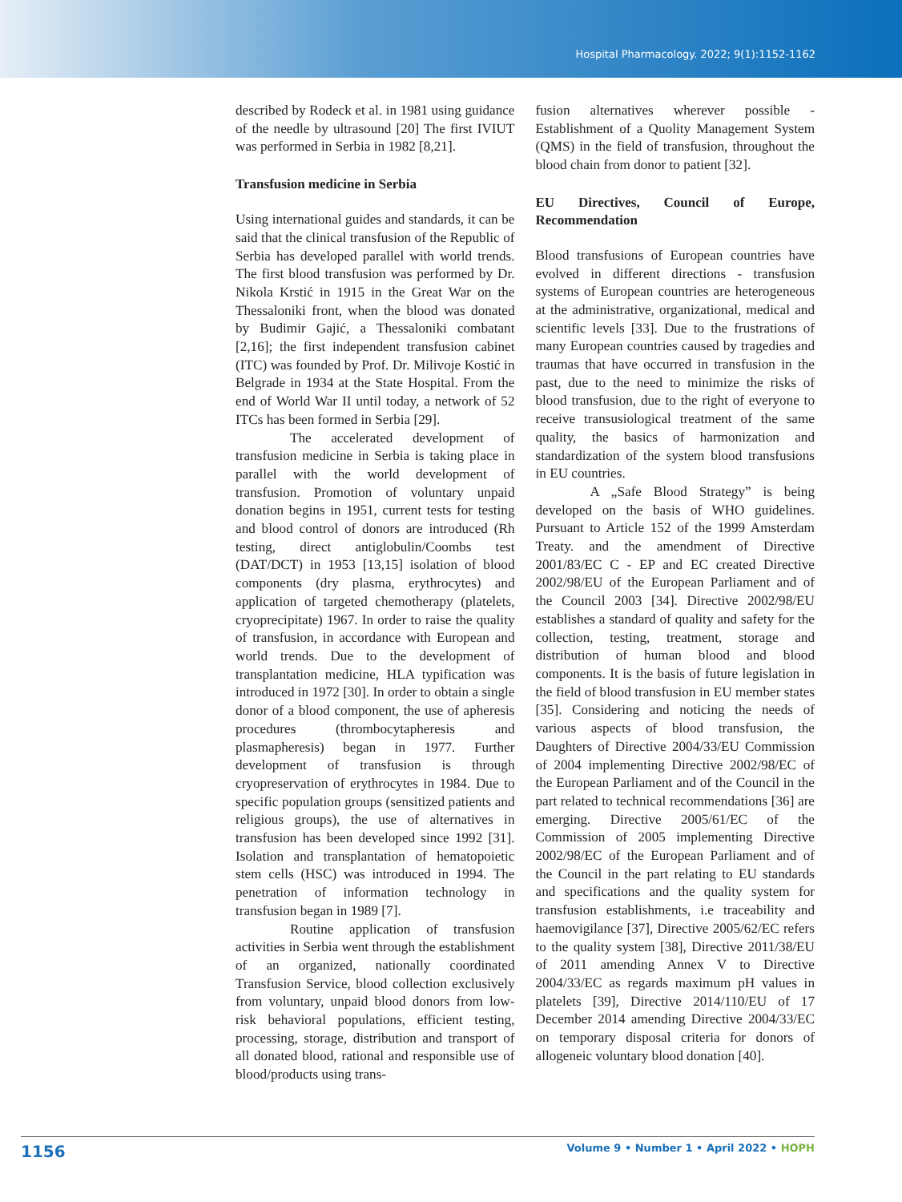Hospital Pharmacology. 2022; 9(1):1152-1162
described by Rodeck et al. in 1981 using guidance of the needle by ultrasound [20] The first IVIUT was performed in Serbia in 1982 [8,21].
Transfusion medicine in Serbia
Using international guides and standards, it can be said that the clinical transfusion of the Republic of Serbia has developed parallel with world trends. The first blood transfusion was performed by Dr. Nikola Krstić in 1915 in the Great War on the Thessaloniki front, when the blood was donated by Budimir Gajić, a Thessaloniki combatant [2,16]; the first independent transfusion cabinet (ITC) was founded by Prof. Dr. Milivoje Kostić in Belgrade in 1934 at the State Hospital. From the end of World War II until today, a network of 52 ITCs has been formed in Serbia [29].
The accelerated development of transfusion medicine in Serbia is taking place in parallel with the world development of transfusion. Promotion of voluntary unpaid donation begins in 1951, current tests for testing and blood control of donors are introduced (Rh testing, direct antiglobulin/Coombs test (DAT/DCT) in 1953 [13,15] isolation of blood components (dry plasma, erythrocytes) and application of targeted chemotherapy (platelets, cryoprecipitate) 1967. In order to raise the quality of transfusion, in accordance with European and world trends. Due to the development of transplantation medicine, HLA typification was introduced in 1972 [30]. In order to obtain a single donor of a blood component, the use of apheresis procedures (thrombocytapheresis and plasmapheresis) began in 1977. Further development of transfusion is through cryopreservation of erythrocytes in 1984. Due to specific population groups (sensitized patients and religious groups), the use of alternatives in transfusion has been developed since 1992 [31]. Isolation and transplantation of hematopoietic stem cells (HSC) was introduced in 1994. The penetration of information technology in transfusion began in 1989 [7].
Routine application of transfusion activities in Serbia went through the establishment of an organized, nationally coordinated Transfusion Service, blood collection exclusively from voluntary, unpaid blood donors from low-risk behavioral populations, efficient testing, processing, storage, distribution and transport of all donated blood, rational and responsible use of blood/products using trans-
fusion alternatives wherever possible - Establishment of a Quolity Management System (QMS) in the field of transfusion, throughout the blood chain from donor to patient [32].
EU Directives, Council of Europe, Recommendation
Blood transfusions of European countries have evolved in different directions - transfusion systems of European countries are heterogeneous at the administrative, organizational, medical and scientific levels [33]. Due to the frustrations of many European countries caused by tragedies and traumas that have occurred in transfusion in the past, due to the need to minimize the risks of blood transfusion, due to the right of everyone to receive transusiological treatment of the same quality, the basics of harmonization and standardization of the system blood transfusions in EU countries.
A „Safe Blood Strategy” is being developed on the basis of WHO guidelines. Pursuant to Article 152 of the 1999 Amsterdam Treaty. and the amendment of Directive 2001/83/EC C - EP and EC created Directive 2002/98/EU of the European Parliament and of the Council 2003 [34]. Directive 2002/98/EU establishes a standard of quality and safety for the collection, testing, treatment, storage and distribution of human blood and blood components. It is the basis of future legislation in the field of blood transfusion in EU member states [35]. Considering and noticing the needs of various aspects of blood transfusion, the Daughters of Directive 2004/33/EU Commission of 2004 implementing Directive 2002/98/EC of the European Parliament and of the Council in the part related to technical recommendations [36] are emerging. Directive 2005/61/EC of the Commission of 2005 implementing Directive 2002/98/EC of the European Parliament and of the Council in the part relating to EU standards and specifications and the quality system for transfusion establishments, i.e traceability and haemovigilance [37], Directive 2005/62/EC refers to the quality system [38], Directive 2011/38/EU of 2011 amending Annex V to Directive 2004/33/EC as regards maximum pH values in platelets [39], Directive 2014/110/EU of 17 December 2014 amending Directive 2004/33/EC on temporary disposal criteria for donors of allogeneic voluntary blood donation [40].
1156 Volume 9 • Number 1 • April 2022 • HOPH